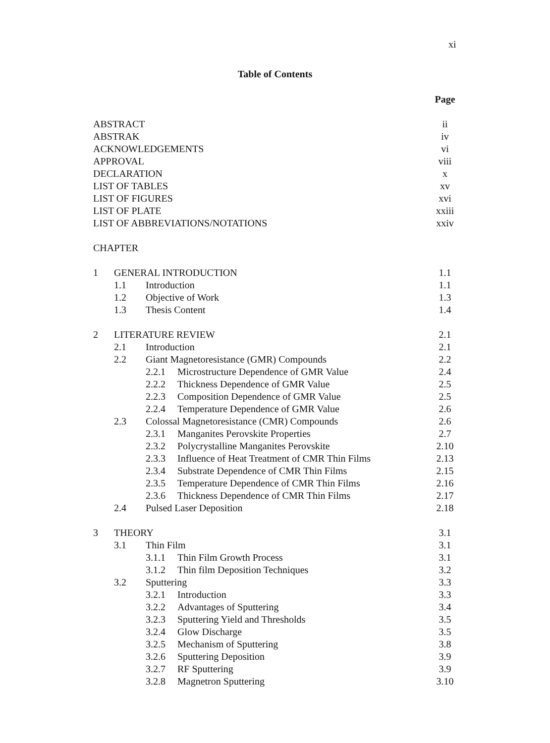xi
Table of Contents
| | | | | Page |
| ABSTRACT | | | | ii |
| ABSTRAK | | | | iv |
| ACKNOWLEDGEMENTS | | | | vi |
| APPROVAL | | | | viii |
| DECLARATION | | | | x |
| LIST OF TABLES | | | | xv |
| LIST OF FIGURES | | | | xvi |
| LIST OF PLATE | | | | xxiii |
| LIST OF ABBREVIATIONS/NOTATIONS | | | | xxiv |
| CHAPTER | | | | |
| 1 | GENERAL INTRODUCTION | | | 1.1 |
| | 1.1 | Introduction | | 1.1 |
| | 1.2 | Objective of Work | | 1.3 |
| | 1.3 | Thesis Content | | 1.4 |
| 2 | LITERATURE REVIEW | | | 2.1 |
| | 2.1 | Introduction | | 2.1 |
| | 2.2 | Giant Magnetoresistance (GMR) Compounds | | 2.2 |
| | | 2.2.1 | Microstructure Dependence of GMR Value | 2.4 |
| | | 2.2.2 | Thickness Dependence of GMR Value | 2.5 |
| | | 2.2.3 | Composition Dependence of GMR Value | 2.5 |
| | | 2.2.4 | Temperature Dependence of GMR Value | 2.6 |
| | 2.3 | Colossal Magnetoresistance (CMR) Compounds | | 2.6 |
| | | 2.3.1 | Manganites Perovskite Properties | 2.7 |
| | | 2.3.2 | Polycrystalline Manganites Perovskite | 2.10 |
| | | 2.3.3 | Influence of Heat Treatment of CMR Thin Films | 2.13 |
| | | 2.3.4 | Substrate Dependence of CMR Thin Films | 2.15 |
| | | 2.3.5 | Temperature Dependence of CMR Thin Films | 2.16 |
| | | 2.3.6 | Thickness Dependence of CMR Thin Films | 2.17 |
| | 2.4 | Pulsed Laser Deposition | | 2.18 |
| 3 | THEORY | | | 3.1 |
| | 3.1 | Thin Film | | 3.1 |
| | | 3.1.1 | Thin Film Growth Process | 3.1 |
| | | 3.1.2 | Thin film Deposition Techniques | 3.2 |
| | 3.2 | Sputtering | | 3.3 |
| | | 3.2.1 | Introduction | 3.3 |
| | | 3.2.2 | Advantages of Sputtering | 3.4 |
| | | 3.2.3 | Sputtering Yield and Thresholds | 3.5 |
| | | 3.2.4 | Glow Discharge | 3.5 |
| | | 3.2.5 | Mechanism of Sputtering | 3.8 |
| | | 3.2.6 | Sputtering Deposition | 3.9 |
| | | 3.2.7 | RF Sputtering | 3.9 |
| | | 3.2.8 | Magnetron Sputtering | 3.10 |